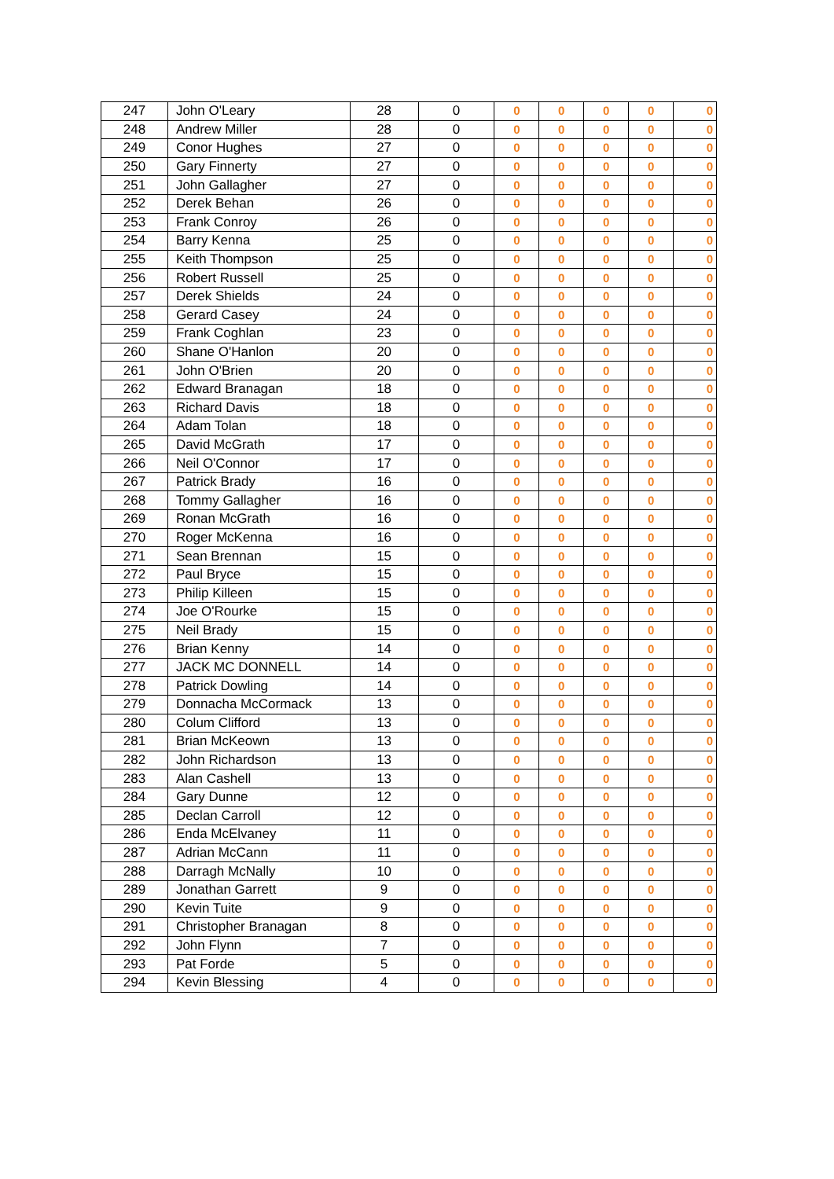| 247 | John O'Leary | 28 | 0 | 0 | 0 | 0 | 0 | 0 |
| 248 | Andrew Miller | 28 | 0 | 0 | 0 | 0 | 0 | 0 |
| 249 | Conor Hughes | 27 | 0 | 0 | 0 | 0 | 0 | 0 |
| 250 | Gary Finnerty | 27 | 0 | 0 | 0 | 0 | 0 | 0 |
| 251 | John Gallagher | 27 | 0 | 0 | 0 | 0 | 0 | 0 |
| 252 | Derek Behan | 26 | 0 | 0 | 0 | 0 | 0 | 0 |
| 253 | Frank Conroy | 26 | 0 | 0 | 0 | 0 | 0 | 0 |
| 254 | Barry Kenna | 25 | 0 | 0 | 0 | 0 | 0 | 0 |
| 255 | Keith Thompson | 25 | 0 | 0 | 0 | 0 | 0 | 0 |
| 256 | Robert Russell | 25 | 0 | 0 | 0 | 0 | 0 | 0 |
| 257 | Derek Shields | 24 | 0 | 0 | 0 | 0 | 0 | 0 |
| 258 | Gerard Casey | 24 | 0 | 0 | 0 | 0 | 0 | 0 |
| 259 | Frank Coghlan | 23 | 0 | 0 | 0 | 0 | 0 | 0 |
| 260 | Shane O'Hanlon | 20 | 0 | 0 | 0 | 0 | 0 | 0 |
| 261 | John O'Brien | 20 | 0 | 0 | 0 | 0 | 0 | 0 |
| 262 | Edward Branagan | 18 | 0 | 0 | 0 | 0 | 0 | 0 |
| 263 | Richard Davis | 18 | 0 | 0 | 0 | 0 | 0 | 0 |
| 264 | Adam Tolan | 18 | 0 | 0 | 0 | 0 | 0 | 0 |
| 265 | David McGrath | 17 | 0 | 0 | 0 | 0 | 0 | 0 |
| 266 | Neil O'Connor | 17 | 0 | 0 | 0 | 0 | 0 | 0 |
| 267 | Patrick Brady | 16 | 0 | 0 | 0 | 0 | 0 | 0 |
| 268 | Tommy Gallagher | 16 | 0 | 0 | 0 | 0 | 0 | 0 |
| 269 | Ronan McGrath | 16 | 0 | 0 | 0 | 0 | 0 | 0 |
| 270 | Roger McKenna | 16 | 0 | 0 | 0 | 0 | 0 | 0 |
| 271 | Sean Brennan | 15 | 0 | 0 | 0 | 0 | 0 | 0 |
| 272 | Paul Bryce | 15 | 0 | 0 | 0 | 0 | 0 | 0 |
| 273 | Philip Killeen | 15 | 0 | 0 | 0 | 0 | 0 | 0 |
| 274 | Joe O'Rourke | 15 | 0 | 0 | 0 | 0 | 0 | 0 |
| 275 | Neil Brady | 15 | 0 | 0 | 0 | 0 | 0 | 0 |
| 276 | Brian Kenny | 14 | 0 | 0 | 0 | 0 | 0 | 0 |
| 277 | JACK MC DONNELL | 14 | 0 | 0 | 0 | 0 | 0 | 0 |
| 278 | Patrick Dowling | 14 | 0 | 0 | 0 | 0 | 0 | 0 |
| 279 | Donnacha McCormack | 13 | 0 | 0 | 0 | 0 | 0 | 0 |
| 280 | Colum Clifford | 13 | 0 | 0 | 0 | 0 | 0 | 0 |
| 281 | Brian McKeown | 13 | 0 | 0 | 0 | 0 | 0 | 0 |
| 282 | John Richardson | 13 | 0 | 0 | 0 | 0 | 0 | 0 |
| 283 | Alan Cashell | 13 | 0 | 0 | 0 | 0 | 0 | 0 |
| 284 | Gary Dunne | 12 | 0 | 0 | 0 | 0 | 0 | 0 |
| 285 | Declan Carroll | 12 | 0 | 0 | 0 | 0 | 0 | 0 |
| 286 | Enda McElvaney | 11 | 0 | 0 | 0 | 0 | 0 | 0 |
| 287 | Adrian McCann | 11 | 0 | 0 | 0 | 0 | 0 | 0 |
| 288 | Darragh McNally | 10 | 0 | 0 | 0 | 0 | 0 | 0 |
| 289 | Jonathan Garrett | 9 | 0 | 0 | 0 | 0 | 0 | 0 |
| 290 | Kevin Tuite | 9 | 0 | 0 | 0 | 0 | 0 | 0 |
| 291 | Christopher Branagan | 8 | 0 | 0 | 0 | 0 | 0 | 0 |
| 292 | John Flynn | 7 | 0 | 0 | 0 | 0 | 0 | 0 |
| 293 | Pat Forde | 5 | 0 | 0 | 0 | 0 | 0 | 0 |
| 294 | Kevin Blessing | 4 | 0 | 0 | 0 | 0 | 0 | 0 |